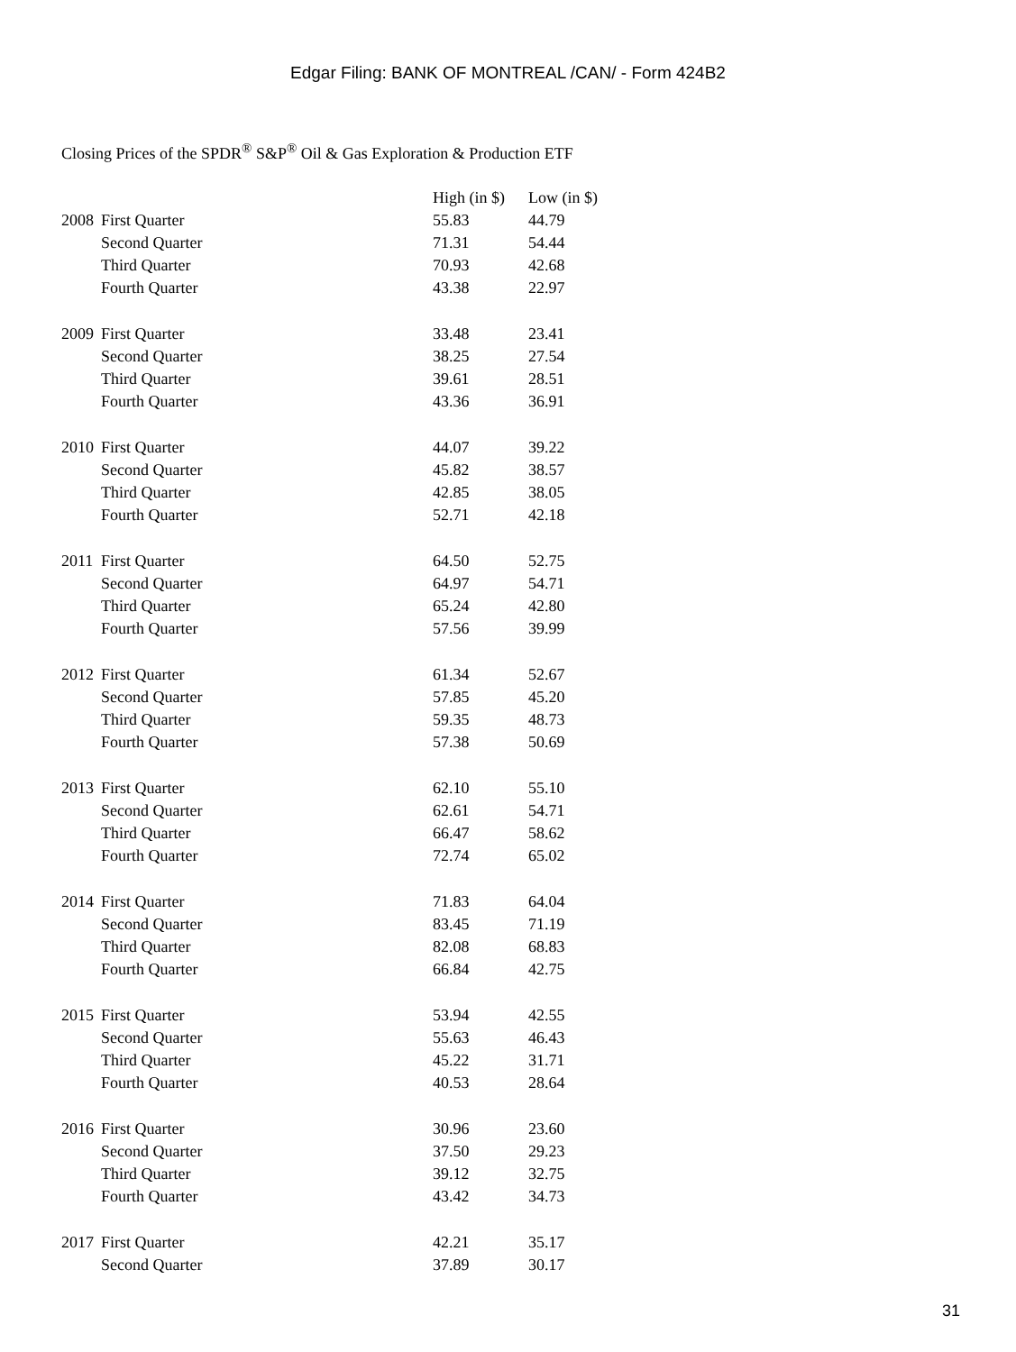Edgar Filing: BANK OF MONTREAL /CAN/ - Form 424B2
Closing Prices of the SPDR<sup>®</sup> S&P<sup>®</sup> Oil & Gas Exploration & Production ETF
| | | High (in $) | Low (in $) |
| --- | --- | --- | --- |
| 2008 | First Quarter | 55.83 | 44.79 |
| | Second Quarter | 71.31 | 54.44 |
| | Third Quarter | 70.93 | 42.68 |
| | Fourth Quarter | 43.38 | 22.97 |
| 2009 | First Quarter | 33.48 | 23.41 |
| | Second Quarter | 38.25 | 27.54 |
| | Third Quarter | 39.61 | 28.51 |
| | Fourth Quarter | 43.36 | 36.91 |
| 2010 | First Quarter | 44.07 | 39.22 |
| | Second Quarter | 45.82 | 38.57 |
| | Third Quarter | 42.85 | 38.05 |
| | Fourth Quarter | 52.71 | 42.18 |
| 2011 | First Quarter | 64.50 | 52.75 |
| | Second Quarter | 64.97 | 54.71 |
| | Third Quarter | 65.24 | 42.80 |
| | Fourth Quarter | 57.56 | 39.99 |
| 2012 | First Quarter | 61.34 | 52.67 |
| | Second Quarter | 57.85 | 45.20 |
| | Third Quarter | 59.35 | 48.73 |
| | Fourth Quarter | 57.38 | 50.69 |
| 2013 | First Quarter | 62.10 | 55.10 |
| | Second Quarter | 62.61 | 54.71 |
| | Third Quarter | 66.47 | 58.62 |
| | Fourth Quarter | 72.74 | 65.02 |
| 2014 | First Quarter | 71.83 | 64.04 |
| | Second Quarter | 83.45 | 71.19 |
| | Third Quarter | 82.08 | 68.83 |
| | Fourth Quarter | 66.84 | 42.75 |
| 2015 | First Quarter | 53.94 | 42.55 |
| | Second Quarter | 55.63 | 46.43 |
| | Third Quarter | 45.22 | 31.71 |
| | Fourth Quarter | 40.53 | 28.64 |
| 2016 | First Quarter | 30.96 | 23.60 |
| | Second Quarter | 37.50 | 29.23 |
| | Third Quarter | 39.12 | 32.75 |
| | Fourth Quarter | 43.42 | 34.73 |
| 2017 | First Quarter | 42.21 | 35.17 |
| | Second Quarter | 37.89 | 30.17 |
31